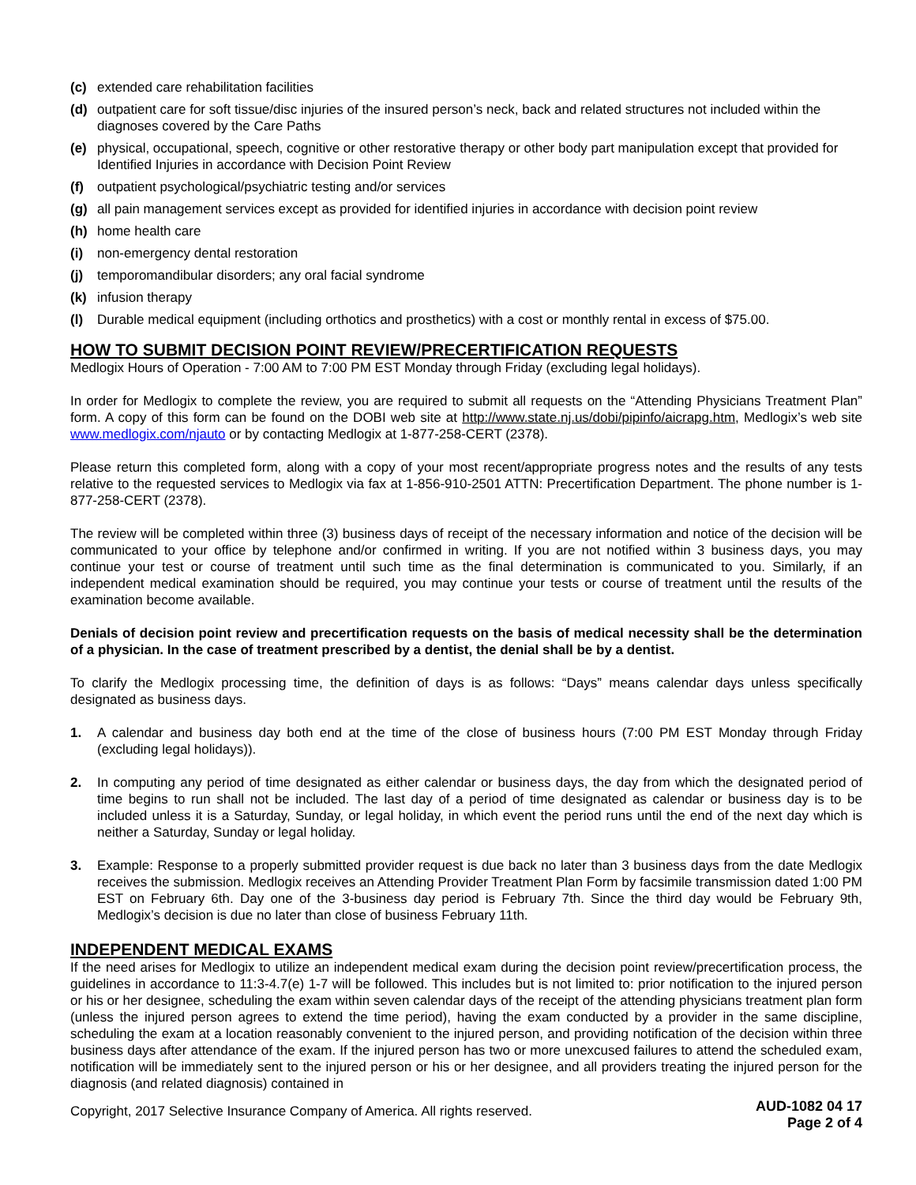(c) extended care rehabilitation facilities
(d) outpatient care for soft tissue/disc injuries of the insured person’s neck, back and related structures not included within the diagnoses covered by the Care Paths
(e) physical, occupational, speech, cognitive or other restorative therapy or other body part manipulation except that provided for Identified Injuries in accordance with Decision Point Review
(f) outpatient psychological/psychiatric testing and/or services
(g) all pain management services except as provided for identified injuries in accordance with decision point review
(h) home health care
(i) non-emergency dental restoration
(j) temporomandibular disorders; any oral facial syndrome
(k) infusion therapy
(l) Durable medical equipment (including orthotics and prosthetics) with a cost or monthly rental in excess of $75.00.
HOW TO SUBMIT DECISION POINT REVIEW/PRECERTIFICATION REQUESTS
Medlogix Hours of Operation - 7:00 AM to 7:00 PM EST Monday through Friday (excluding legal holidays).
In order for Medlogix to complete the review, you are required to submit all requests on the “Attending Physicians Treatment Plan” form. A copy of this form can be found on the DOBI web site at http://www.state.nj.us/dobi/pipinfo/aicrapg.htm, Medlogix’s web site www.medlogix.com/njauto or by contacting Medlogix at 1-877-258-CERT (2378).
Please return this completed form, along with a copy of your most recent/appropriate progress notes and the results of any tests relative to the requested services to Medlogix via fax at 1-856-910-2501 ATTN: Precertification Department. The phone number is 1-877-258-CERT (2378).
The review will be completed within three (3) business days of receipt of the necessary information and notice of the decision will be communicated to your office by telephone and/or confirmed in writing. If you are not notified within 3 business days, you may continue your test or course of treatment until such time as the final determination is communicated to you. Similarly, if an independent medical examination should be required, you may continue your tests or course of treatment until the results of the examination become available.
Denials of decision point review and precertification requests on the basis of medical necessity shall be the determination of a physician. In the case of treatment prescribed by a dentist, the denial shall be by a dentist.
To clarify the Medlogix processing time, the definition of days is as follows: “Days” means calendar days unless specifically designated as business days.
1. A calendar and business day both end at the time of the close of business hours (7:00 PM EST Monday through Friday (excluding legal holidays)).
2. In computing any period of time designated as either calendar or business days, the day from which the designated period of time begins to run shall not be included. The last day of a period of time designated as calendar or business day is to be included unless it is a Saturday, Sunday, or legal holiday, in which event the period runs until the end of the next day which is neither a Saturday, Sunday or legal holiday.
3. Example: Response to a properly submitted provider request is due back no later than 3 business days from the date Medlogix receives the submission. Medlogix receives an Attending Provider Treatment Plan Form by facsimile transmission dated 1:00 PM EST on February 6th. Day one of the 3-business day period is February 7th. Since the third day would be February 9th, Medlogix’s decision is due no later than close of business February 11th.
INDEPENDENT MEDICAL EXAMS
If the need arises for Medlogix to utilize an independent medical exam during the decision point review/precertification process, the guidelines in accordance to 11:3-4.7(e) 1-7 will be followed. This includes but is not limited to: prior notification to the injured person or his or her designee, scheduling the exam within seven calendar days of the receipt of the attending physicians treatment plan form (unless the injured person agrees to extend the time period), having the exam conducted by a provider in the same discipline, scheduling the exam at a location reasonably convenient to the injured person, and providing notification of the decision within three business days after attendance of the exam. If the injured person has two or more unexcused failures to attend the scheduled exam, notification will be immediately sent to the injured person or his or her designee, and all providers treating the injured person for the diagnosis (and related diagnosis) contained in
Copyright, 2017 Selective Insurance Company of America. All rights reserved. AUD-1082 04 17
Page 2 of 4